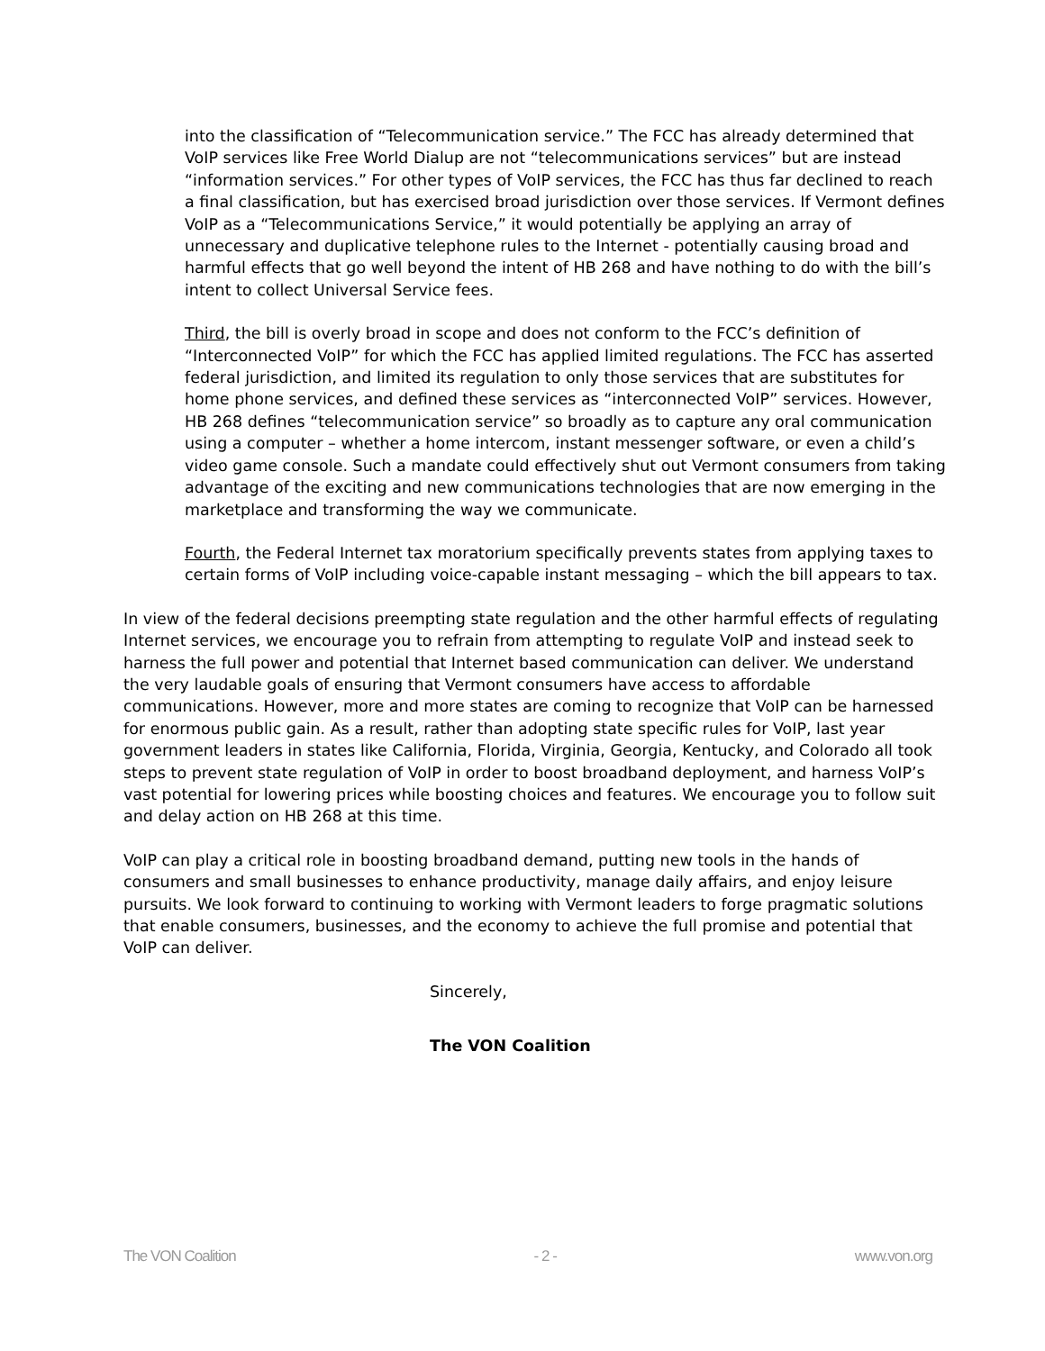into the classification of “Telecommunication service.” The FCC has already determined that VoIP services like Free World Dialup are not “telecommunications services” but are instead “information services.” For other types of VoIP services, the FCC has thus far declined to reach a final classification, but has exercised broad jurisdiction over those services. If Vermont defines VoIP as a “Telecommunications Service,” it would potentially be applying an array of unnecessary and duplicative telephone rules to the Internet - potentially causing broad and harmful effects that go well beyond the intent of HB 268 and have nothing to do with the bill’s intent to collect Universal Service fees.
Third, the bill is overly broad in scope and does not conform to the FCC’s definition of “Interconnected VoIP” for which the FCC has applied limited regulations. The FCC has asserted federal jurisdiction, and limited its regulation to only those services that are substitutes for home phone services, and defined these services as “interconnected VoIP” services. However, HB 268 defines “telecommunication service” so broadly as to capture any oral communication using a computer – whether a home intercom, instant messenger software, or even a child’s video game console. Such a mandate could effectively shut out Vermont consumers from taking advantage of the exciting and new communications technologies that are now emerging in the marketplace and transforming the way we communicate.
Fourth, the Federal Internet tax moratorium specifically prevents states from applying taxes to certain forms of VoIP including voice-capable instant messaging – which the bill appears to tax.
In view of the federal decisions preempting state regulation and the other harmful effects of regulating Internet services, we encourage you to refrain from attempting to regulate VoIP and instead seek to harness the full power and potential that Internet based communication can deliver. We understand the very laudable goals of ensuring that Vermont consumers have access to affordable communications. However, more and more states are coming to recognize that VoIP can be harnessed for enormous public gain. As a result, rather than adopting state specific rules for VoIP, last year government leaders in states like California, Florida, Virginia, Georgia, Kentucky, and Colorado all took steps to prevent state regulation of VoIP in order to boost broadband deployment, and harness VoIP’s vast potential for lowering prices while boosting choices and features. We encourage you to follow suit and delay action on HB 268 at this time.
VoIP can play a critical role in boosting broadband demand, putting new tools in the hands of consumers and small businesses to enhance productivity, manage daily affairs, and enjoy leisure pursuits. We look forward to continuing to working with Vermont leaders to forge pragmatic solutions that enable consumers, businesses, and the economy to achieve the full promise and potential that VoIP can deliver.
Sincerely,
The VON Coalition
The VON Coalition - 2 - www.von.org